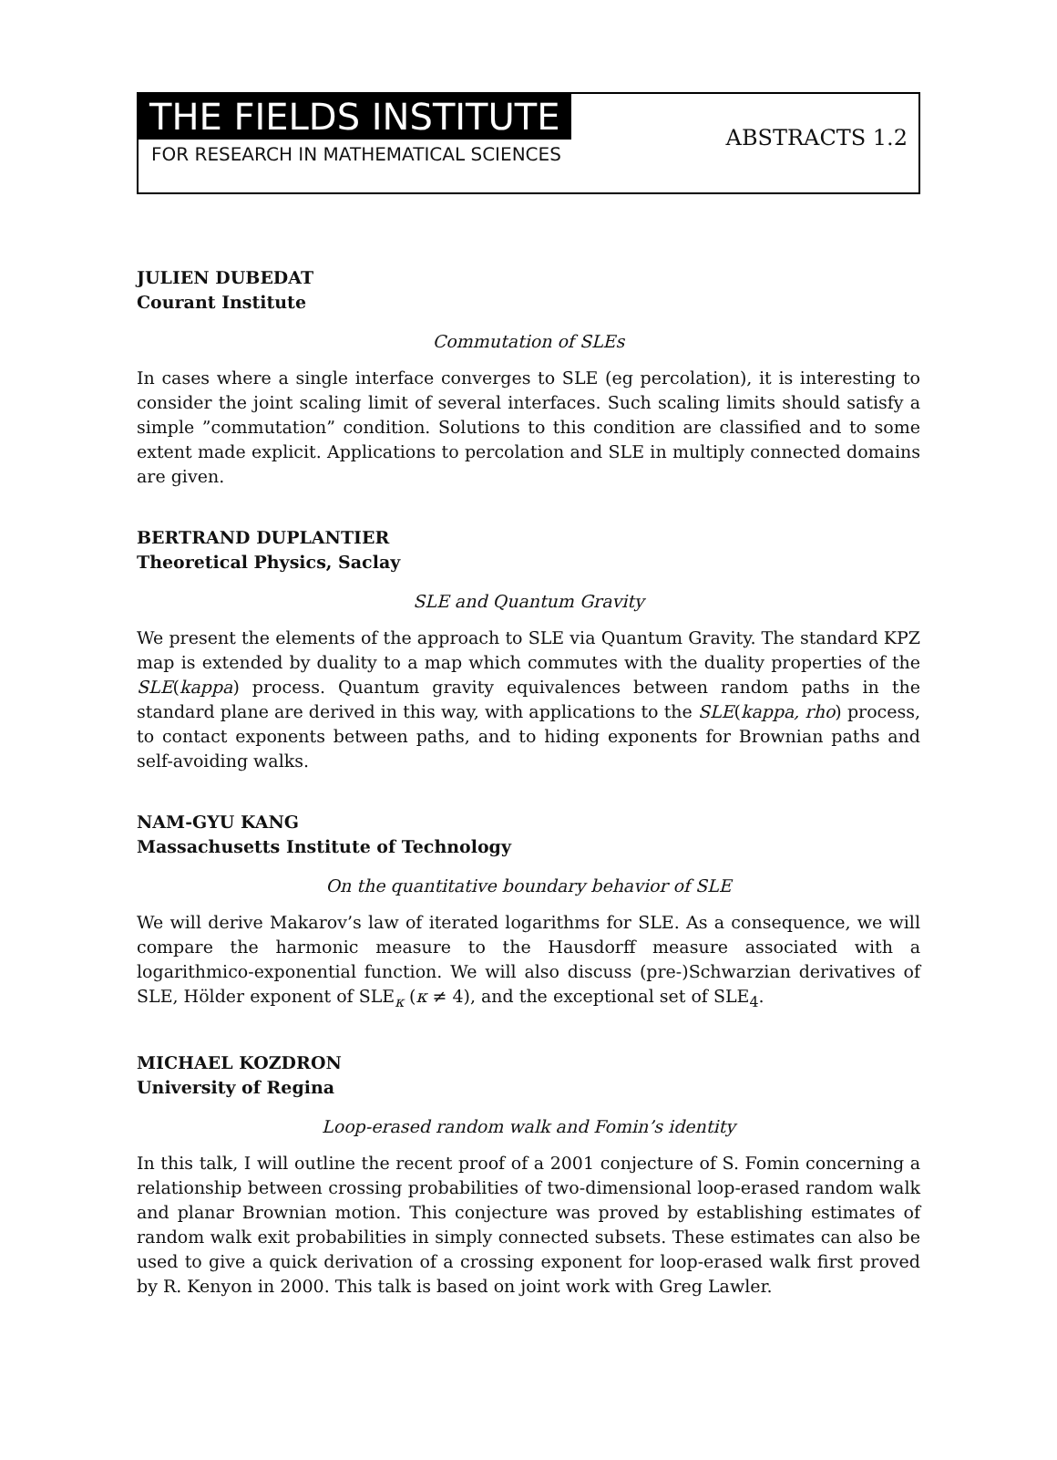THE FIELDS INSTITUTE
FOR RESEARCH IN MATHEMATICAL SCIENCES
ABSTRACTS 1.2
JULIEN DUBEDAT
Courant Institute
Commutation of SLEs
In cases where a single interface converges to SLE (eg percolation), it is interesting to consider the joint scaling limit of several interfaces. Such scaling limits should satisfy a simple ”commutation” condition. Solutions to this condition are classified and to some extent made explicit. Applications to percolation and SLE in multiply connected domains are given.
BERTRAND DUPLANTIER
Theoretical Physics, Saclay
SLE and Quantum Gravity
We present the elements of the approach to SLE via Quantum Gravity. The standard KPZ map is extended by duality to a map which commutes with the duality properties of the SLE(kappa) process. Quantum gravity equivalences between random paths in the standard plane are derived in this way, with applications to the SLE(kappa, rho) process, to contact exponents between paths, and to hiding exponents for Brownian paths and self-avoiding walks.
NAM-GYU KANG
Massachusetts Institute of Technology
On the quantitative boundary behavior of SLE
We will derive Makarov’s law of iterated logarithms for SLE. As a consequence, we will compare the harmonic measure to the Hausdorff measure associated with a logarithmico-exponential function. We will also discuss (pre-)Schwarzian derivatives of SLE, Hölder exponent of SLE<sub>κ</sub> (κ ≠ 4), and the exceptional set of SLE<sub>4</sub>.
MICHAEL KOZDRON
University of Regina
Loop-erased random walk and Fomin’s identity
In this talk, I will outline the recent proof of a 2001 conjecture of S. Fomin concerning a relationship between crossing probabilities of two-dimensional loop-erased random walk and planar Brownian motion. This conjecture was proved by establishing estimates of random walk exit probabilities in simply connected subsets. These estimates can also be used to give a quick derivation of a crossing exponent for loop-erased walk first proved by R. Kenyon in 2000. This talk is based on joint work with Greg Lawler.